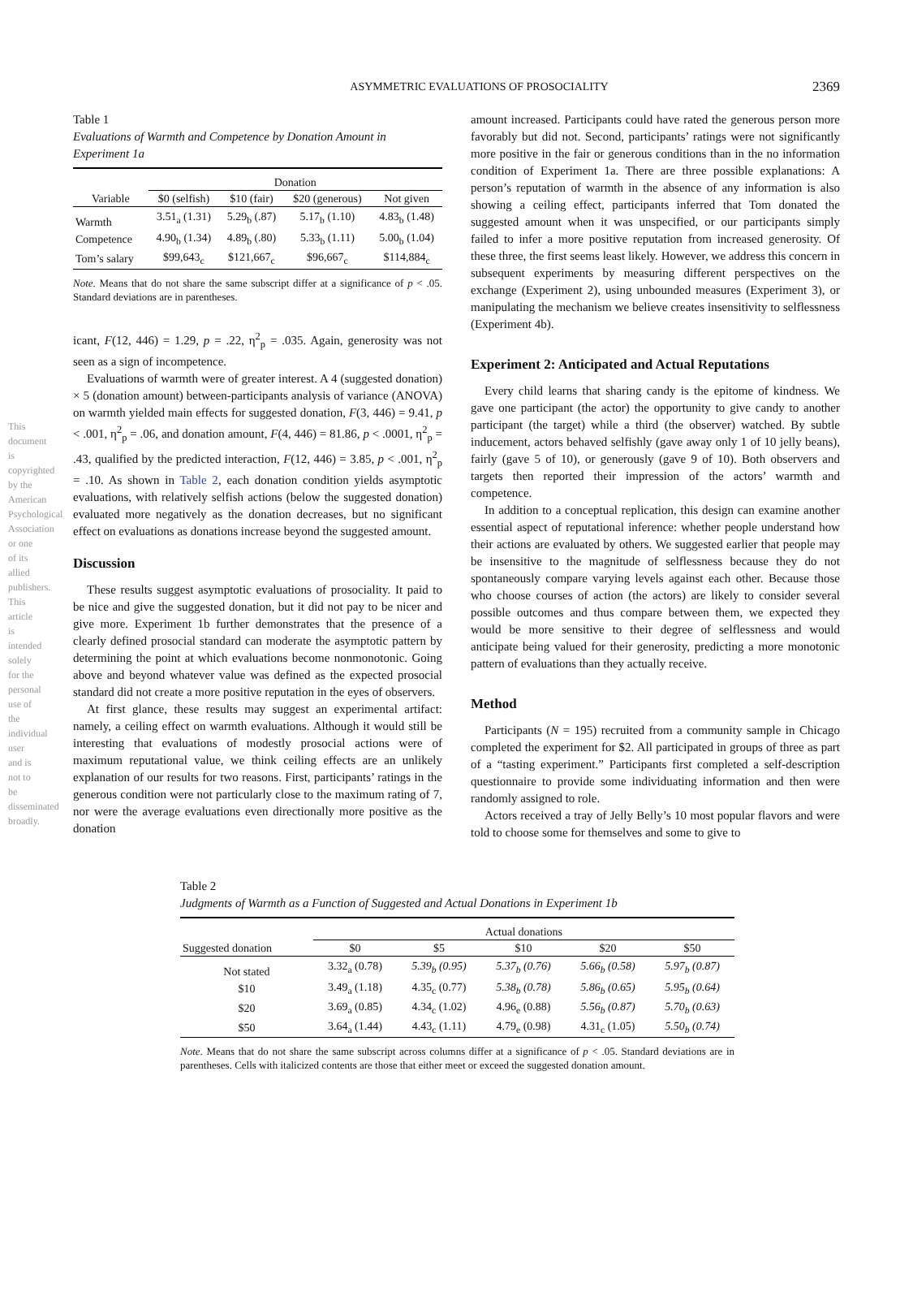ASYMMETRIC EVALUATIONS OF PROSOCIALITY 2369
Table 1
Evaluations of Warmth and Competence by Donation Amount in Experiment 1a
| | Donation | | | |
| --- | --- | --- | --- | --- |
| Variable | $0 (selfish) | $10 (fair) | $20 (generous) | Not given |
| Warmth | 3.51<sub>a</sub> (1.31) | 5.29<sub>b</sub> (.87) | 5.17<sub>b</sub> (1.10) | 4.83<sub>b</sub> (1.48) |
| Competence | 4.90<sub>b</sub> (1.34) | 4.89<sub>b</sub> (.80) | 5.33<sub>b</sub> (1.11) | 5.00<sub>b</sub> (1.04) |
| Tom’s salary | $99,643<sub>c</sub> | $121,667<sub>c</sub> | $96,667<sub>c</sub> | $114,884<sub>c</sub> |
Note. Means that do not share the same subscript differ at a significance of p < .05. Standard deviations are in parentheses.
icant, F(12, 446) = 1.29, p = .22, η<sup>2</sup><sub>p</sub> = .035. Again, generosity was not seen as a sign of incompetence.
Evaluations of warmth were of greater interest. A 4 (suggested donation) × 5 (donation amount) between-participants analysis of variance (ANOVA) on warmth yielded main effects for suggested donation, F(3, 446) = 9.41, p < .001, η<sup>2</sup><sub>p</sub> = .06, and donation amount, F(4, 446) = 81.86, p < .0001, η<sup>2</sup><sub>p</sub> = .43, qualified by the predicted interaction, F(12, 446) = 3.85, p < .001, η<sup>2</sup><sub>p</sub> = .10. As shown in Table 2, each donation condition yields asymptotic evaluations, with relatively selfish actions (below the suggested donation) evaluated more negatively as the donation decreases, but no significant effect on evaluations as donations increase beyond the suggested amount.
Discussion
These results suggest asymptotic evaluations of prosociality. It paid to be nice and give the suggested donation, but it did not pay to be nicer and give more. Experiment 1b further demonstrates that the presence of a clearly defined prosocial standard can moderate the asymptotic pattern by determining the point at which evaluations become nonmonotonic. Going above and beyond whatever value was defined as the expected prosocial standard did not create a more positive reputation in the eyes of observers.
At first glance, these results may suggest an experimental artifact: namely, a ceiling effect on warmth evaluations. Although it would still be interesting that evaluations of modestly prosocial actions were of maximum reputational value, we think ceiling effects are an unlikely explanation of our results for two reasons. First, participants’ ratings in the generous condition were not particularly close to the maximum rating of 7, nor were the average evaluations even directionally more positive as the donation
amount increased. Participants could have rated the generous person more favorably but did not. Second, participants’ ratings were not significantly more positive in the fair or generous conditions than in the no information condition of Experiment 1a. There are three possible explanations: A person’s reputation of warmth in the absence of any information is also showing a ceiling effect, participants inferred that Tom donated the suggested amount when it was unspecified, or our participants simply failed to infer a more positive reputation from increased generosity. Of these three, the first seems least likely. However, we address this concern in subsequent experiments by measuring different perspectives on the exchange (Experiment 2), using unbounded measures (Experiment 3), or manipulating the mechanism we believe creates insensitivity to selflessness (Experiment 4b).
Experiment 2: Anticipated and Actual Reputations
Every child learns that sharing candy is the epitome of kindness. We gave one participant (the actor) the opportunity to give candy to another participant (the target) while a third (the observer) watched. By subtle inducement, actors behaved selfishly (gave away only 1 of 10 jelly beans), fairly (gave 5 of 10), or generously (gave 9 of 10). Both observers and targets then reported their impression of the actors’ warmth and competence.
In addition to a conceptual replication, this design can examine another essential aspect of reputational inference: whether people understand how their actions are evaluated by others. We suggested earlier that people may be insensitive to the magnitude of selflessness because they do not spontaneously compare varying levels against each other. Because those who choose courses of action (the actors) are likely to consider several possible outcomes and thus compare between them, we expected they would be more sensitive to their degree of selflessness and would anticipate being valued for their generosity, predicting a more monotonic pattern of evaluations than they actually receive.
Method
Participants (N = 195) recruited from a community sample in Chicago completed the experiment for $2. All participated in groups of three as part of a “tasting experiment.” Participants first completed a self-description questionnaire to provide some individuating information and then were randomly assigned to role.
Actors received a tray of Jelly Belly’s 10 most popular flavors and were told to choose some for themselves and some to give to
Table 2
Judgments of Warmth as a Function of Suggested and Actual Donations in Experiment 1b
| | Actual donations | | | | |
| --- | --- | --- | --- | --- | --- |
| Suggested donation | $0 | $5 | $10 | $20 | $50 |
| Not stated | 3.32<sub>a</sub> (0.78) | 5.39<sub>b</sub> (0.95) | 5.37<sub>b</sub> (0.76) | 5.66<sub>b</sub> (0.58) | 5.97<sub>b</sub> (0.87) |
| $10 | 3.49<sub>a</sub> (1.18) | 4.35<sub>c</sub> (0.77) | 5.38<sub>b</sub> (0.78) | 5.86<sub>b</sub> (0.65) | 5.95<sub>b</sub> (0.64) |
| $20 | 3.69<sub>a</sub> (0.85) | 4.34<sub>c</sub> (1.02) | 4.96<sub>e</sub> (0.88) | 5.56<sub>b</sub> (0.87) | 5.70<sub>b</sub> (0.63) |
| $50 | 3.64<sub>a</sub> (1.44) | 4.43<sub>c</sub> (1.11) | 4.79<sub>e</sub> (0.98) | 4.31<sub>c</sub> (1.05) | 5.50<sub>b</sub> (0.74) |
Note. Means that do not share the same subscript across columns differ at a significance of p < .05. Standard deviations are in parentheses. Cells with italicized contents are those that either meet or exceed the suggested donation amount.
This document is copyrighted by the American Psychological Association or one of its allied publishers. This article is intended solely for the personal use of the individual user and is not to be disseminated broadly.